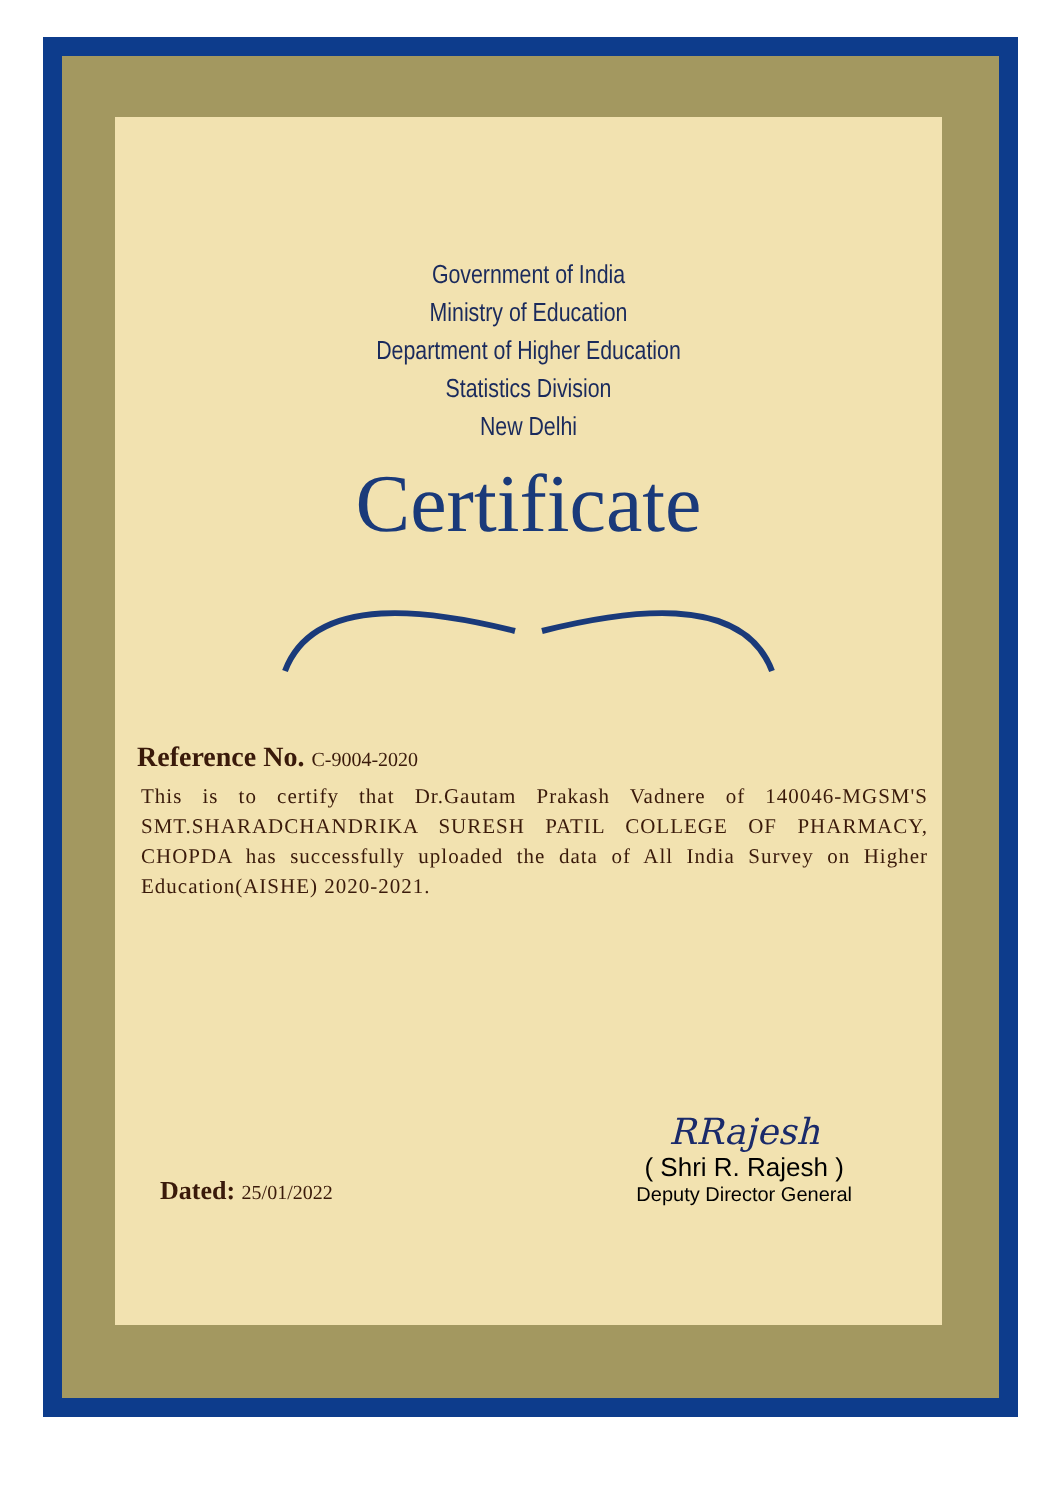Government of India
Ministry of Education
Department of Higher Education
Statistics Division
New Delhi
Certificate
Reference No. C-9004-2020
This is to certify that Dr.Gautam Prakash Vadnere of 140046-MGSM'S SMT.SHARADCHANDRIKA SURESH PATIL COLLEGE OF PHARMACY, CHOPDA has successfully uploaded the data of All India Survey on Higher Education(AISHE) 2020-2021.
Dated: 25/01/2022
RRajesh
( Shri R. Rajesh )
Deputy Director General